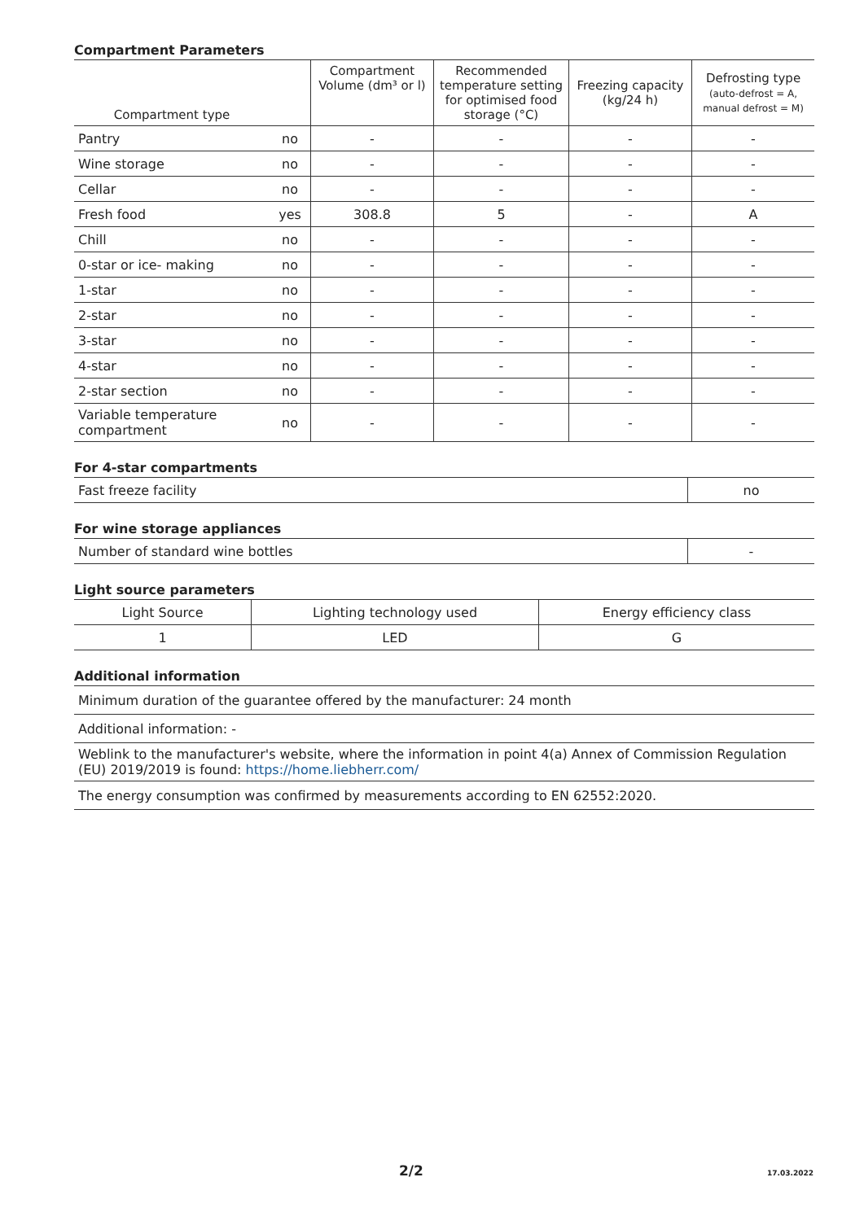Compartment Parameters
| Compartment type | | Compartment Volume (dm³ or l) | Recommended temperature setting for optimised food storage (°C) | Freezing capacity (kg/24 h) | Defrosting type (auto-defrost = A, manual defrost = M) |
| --- | --- | --- | --- | --- | --- |
| Pantry | no | - | - | - | - |
| Wine storage | no | - | - | - | - |
| Cellar | no | - | - | - | - |
| Fresh food | yes | 308.8 | 5 | - | A |
| Chill | no | - | - | - | - |
| 0-star or ice- making | no | - | - | - | - |
| 1-star | no | - | - | - | - |
| 2-star | no | - | - | - | - |
| 3-star | no | - | - | - | - |
| 4-star | no | - | - | - | - |
| 2-star section | no | - | - | - | - |
| Variable temperature compartment | no | - | - | - | - |
For 4-star compartments
| Fast freeze facility | no |
For wine storage appliances
| Number of standard wine bottles | - |
Light source parameters
| Light Source | Lighting technology used | Energy efficiency class |
| 1 | LED | G |
Additional information
| Minimum duration of the guarantee offered by the manufacturer: 24 month |
| Additional information: - |
| Weblink to the manufacturer's website, where the information in point 4(a) Annex of Commission Regulation (EU) 2019/2019 is found: https://home.liebherr.com/ |
| The energy consumption was confirmed by measurements according to EN 62552:2020. |
2/2 17.03.2022